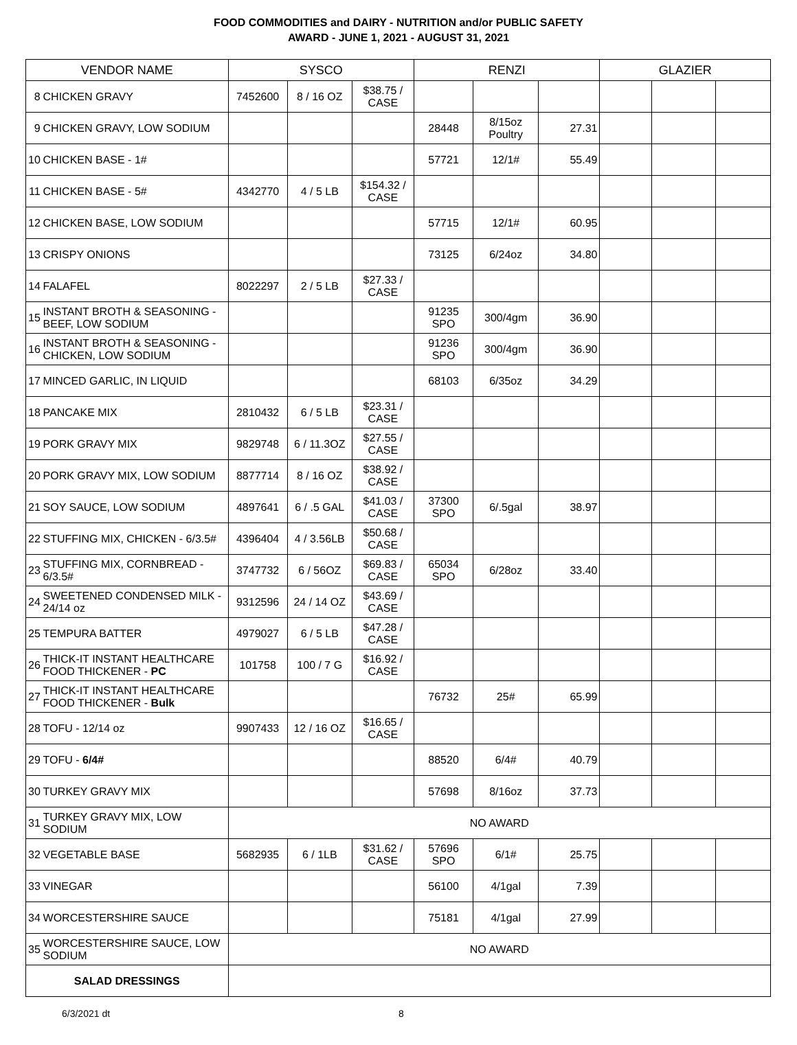FOOD COMMODITIES and DAIRY - NUTRITION and/or PUBLIC SAFETY
AWARD - JUNE 1, 2021 - AUGUST 31, 2021
| VENDOR NAME | | SYSCO | | | RENZI | | | GLAZIER | | |
| --- | --- | --- | --- | --- | --- | --- | --- | --- | --- | --- |
| 8 | CHICKEN GRAVY | 7452600 | 8 / 16 OZ | $38.75 / CASE | | | | | | |
| 9 | CHICKEN GRAVY, LOW SODIUM | | | | 28448 | 8/15oz Poultry | 27.31 | | | |
| 10 | CHICKEN BASE - 1# | | | | 57721 | 12/1# | 55.49 | | | |
| 11 | CHICKEN BASE - 5# | 4342770 | 4 / 5 LB | $154.32 / CASE | | | | | | |
| 12 | CHICKEN BASE, LOW SODIUM | | | | 57715 | 12/1# | 60.95 | | | |
| 13 | CRISPY ONIONS | | | | 73125 | 6/24oz | 34.80 | | | |
| 14 | FALAFEL | 8022297 | 2 / 5 LB | $27.33 / CASE | | | | | | |
| 15 | INSTANT BROTH & SEASONING - BEEF, LOW SODIUM | | | | 91235 SPO | 300/4gm | 36.90 | | | |
| 16 | INSTANT BROTH & SEASONING - CHICKEN, LOW SODIUM | | | | 91236 SPO | 300/4gm | 36.90 | | | |
| 17 | MINCED GARLIC, IN LIQUID | | | | 68103 | 6/35oz | 34.29 | | | |
| 18 | PANCAKE MIX | 2810432 | 6 / 5 LB | $23.31 / CASE | | | | | | |
| 19 | PORK GRAVY MIX | 9829748 | 6 / 11.3OZ | $27.55 / CASE | | | | | | |
| 20 | PORK GRAVY MIX, LOW SODIUM | 8877714 | 8 / 16 OZ | $38.92 / CASE | | | | | | |
| 21 | SOY SAUCE, LOW SODIUM | 4897641 | 6 / .5 GAL | $41.03 / CASE | 37300 SPO | 6/.5gal | 38.97 | | | |
| 22 | STUFFING MIX, CHICKEN - 6/3.5# | 4396404 | 4 / 3.56LB | $50.68 / CASE | | | | | | |
| 23 | STUFFING MIX, CORNBREAD - 6/3.5# | 3747732 | 6 / 56OZ | $69.83 / CASE | 65034 SPO | 6/28oz | 33.40 | | | |
| 24 | SWEETENED CONDENSED MILK - 24/14 oz | 9312596 | 24 / 14 OZ | $43.69 / CASE | | | | | | |
| 25 | TEMPURA BATTER | 4979027 | 6 / 5 LB | $47.28 / CASE | | | | | | |
| 26 | THICK-IT INSTANT HEALTHCARE FOOD THICKENER - PC | 101758 | 100 / 7 G | $16.92 / CASE | | | | | | |
| 27 | THICK-IT INSTANT HEALTHCARE FOOD THICKENER - Bulk | | | | 76732 | 25# | 65.99 | | | |
| 28 | TOFU - 12/14 oz | 9907433 | 12 / 16 OZ | $16.65 / CASE | | | | | | |
| 29 | TOFU - 6/4# | | | | 88520 | 6/4# | 40.79 | | | |
| 30 | TURKEY GRAVY MIX | | | | 57698 | 8/16oz | 37.73 | | | |
| 31 | TURKEY GRAVY MIX, LOW SODIUM | NO AWARD | | | | | | | | |
| 32 | VEGETABLE BASE | 5682935 | 6 / 1LB | $31.62 / CASE | 57696 SPO | 6/1# | 25.75 | | | |
| 33 | VINEGAR | | | | 56100 | 4/1gal | 7.39 | | | |
| 34 | WORCESTERSHIRE SAUCE | | | | 75181 | 4/1gal | 27.99 | | | |
| 35 | WORCESTERSHIRE SAUCE, LOW SODIUM | NO AWARD | | | | | | | | |
| SALAD DRESSINGS | | | | | | | | | | |
6/3/2021 dt 8